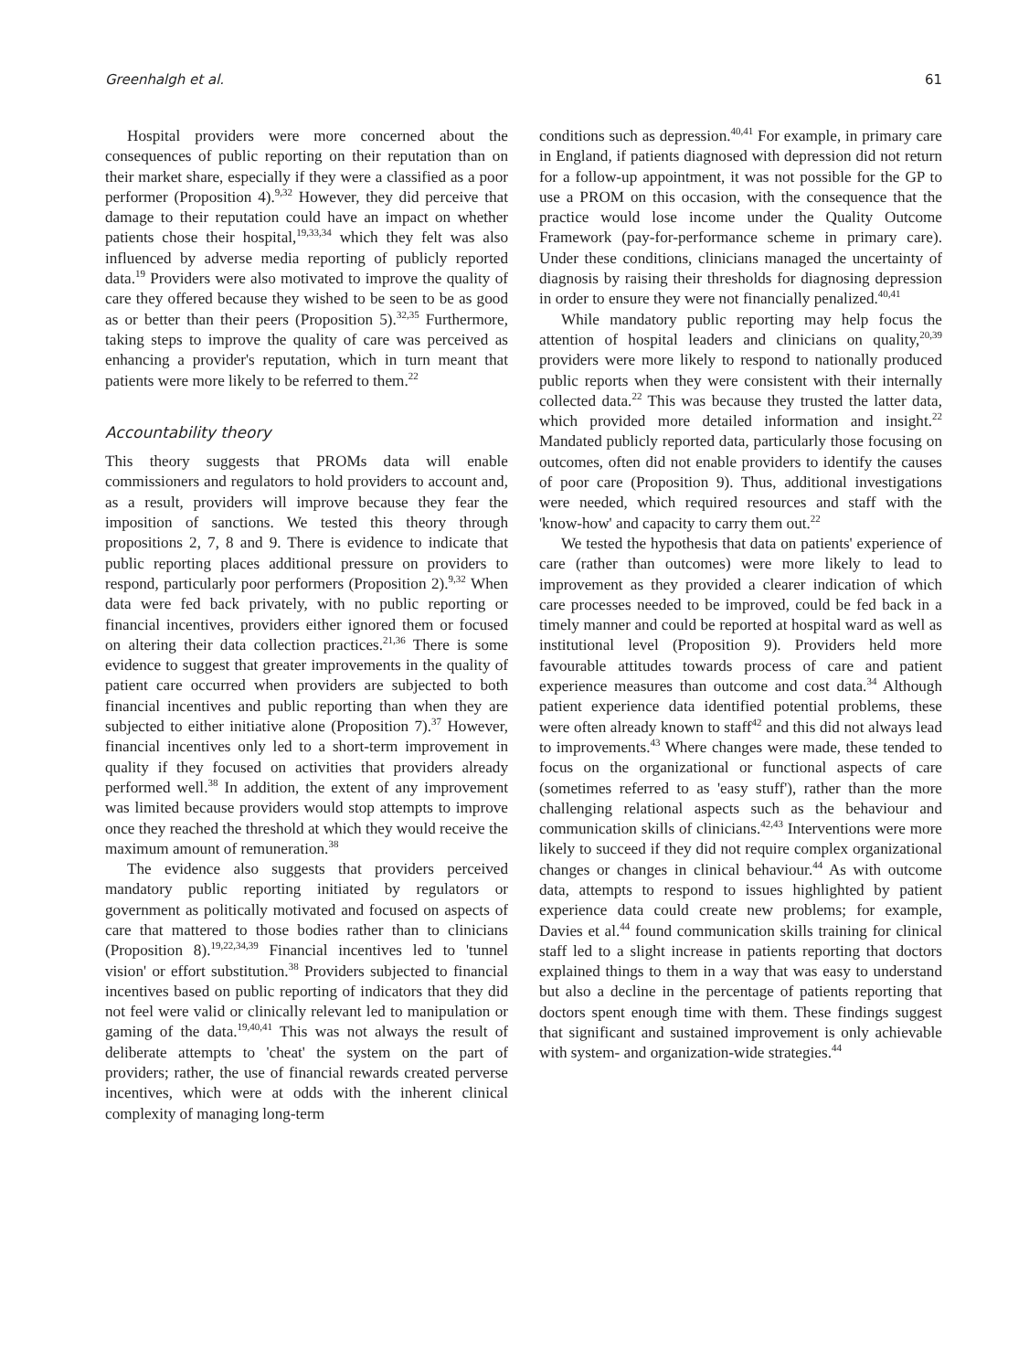Greenhalgh et al. 61
Hospital providers were more concerned about the consequences of public reporting on their reputation than on their market share, especially if they were a classified as a poor performer (Proposition 4).<sup>9,32</sup> However, they did perceive that damage to their reputation could have an impact on whether patients chose their hospital,<sup>19,33,34</sup> which they felt was also influenced by adverse media reporting of publicly reported data.<sup>19</sup> Providers were also motivated to improve the quality of care they offered because they wished to be seen to be as good as or better than their peers (Proposition 5).<sup>32,35</sup> Furthermore, taking steps to improve the quality of care was perceived as enhancing a provider's reputation, which in turn meant that patients were more likely to be referred to them.<sup>22</sup>
Accountability theory
This theory suggests that PROMs data will enable commissioners and regulators to hold providers to account and, as a result, providers will improve because they fear the imposition of sanctions. We tested this theory through propositions 2, 7, 8 and 9. There is evidence to indicate that public reporting places additional pressure on providers to respond, particularly poor performers (Proposition 2).<sup>9,32</sup> When data were fed back privately, with no public reporting or financial incentives, providers either ignored them or focused on altering their data collection practices.<sup>21,36</sup> There is some evidence to suggest that greater improvements in the quality of patient care occurred when providers are subjected to both financial incentives and public reporting than when they are subjected to either initiative alone (Proposition 7).<sup>37</sup> However, financial incentives only led to a short-term improvement in quality if they focused on activities that providers already performed well.<sup>38</sup> In addition, the extent of any improvement was limited because providers would stop attempts to improve once they reached the threshold at which they would receive the maximum amount of remuneration.<sup>38</sup>
The evidence also suggests that providers perceived mandatory public reporting initiated by regulators or government as politically motivated and focused on aspects of care that mattered to those bodies rather than to clinicians (Proposition 8).<sup>19,22,34,39</sup> Financial incentives led to 'tunnel vision' or effort substitution.<sup>38</sup> Providers subjected to financial incentives based on public reporting of indicators that they did not feel were valid or clinically relevant led to manipulation or gaming of the data.<sup>19,40,41</sup> This was not always the result of deliberate attempts to 'cheat' the system on the part of providers; rather, the use of financial rewards created perverse incentives, which were at odds with the inherent clinical complexity of managing long-term
conditions such as depression.<sup>40,41</sup> For example, in primary care in England, if patients diagnosed with depression did not return for a follow-up appointment, it was not possible for the GP to use a PROM on this occasion, with the consequence that the practice would lose income under the Quality Outcome Framework (pay-for-performance scheme in primary care). Under these conditions, clinicians managed the uncertainty of diagnosis by raising their thresholds for diagnosing depression in order to ensure they were not financially penalized.<sup>40,41</sup>
While mandatory public reporting may help focus the attention of hospital leaders and clinicians on quality,<sup>20,39</sup> providers were more likely to respond to nationally produced public reports when they were consistent with their internally collected data.<sup>22</sup> This was because they trusted the latter data, which provided more detailed information and insight.<sup>22</sup> Mandated publicly reported data, particularly those focusing on outcomes, often did not enable providers to identify the causes of poor care (Proposition 9). Thus, additional investigations were needed, which required resources and staff with the 'know-how' and capacity to carry them out.<sup>22</sup>
We tested the hypothesis that data on patients' experience of care (rather than outcomes) were more likely to lead to improvement as they provided a clearer indication of which care processes needed to be improved, could be fed back in a timely manner and could be reported at hospital ward as well as institutional level (Proposition 9). Providers held more favourable attitudes towards process of care and patient experience measures than outcome and cost data.<sup>34</sup> Although patient experience data identified potential problems, these were often already known to staff<sup>42</sup> and this did not always lead to improvements.<sup>43</sup> Where changes were made, these tended to focus on the organizational or functional aspects of care (sometimes referred to as 'easy stuff'), rather than the more challenging relational aspects such as the behaviour and communication skills of clinicians.<sup>42,43</sup> Interventions were more likely to succeed if they did not require complex organizational changes or changes in clinical behaviour.<sup>44</sup> As with outcome data, attempts to respond to issues highlighted by patient experience data could create new problems; for example, Davies et al.<sup>44</sup> found communication skills training for clinical staff led to a slight increase in patients reporting that doctors explained things to them in a way that was easy to understand but also a decline in the percentage of patients reporting that doctors spent enough time with them. These findings suggest that significant and sustained improvement is only achievable with system- and organization-wide strategies.<sup>44</sup>